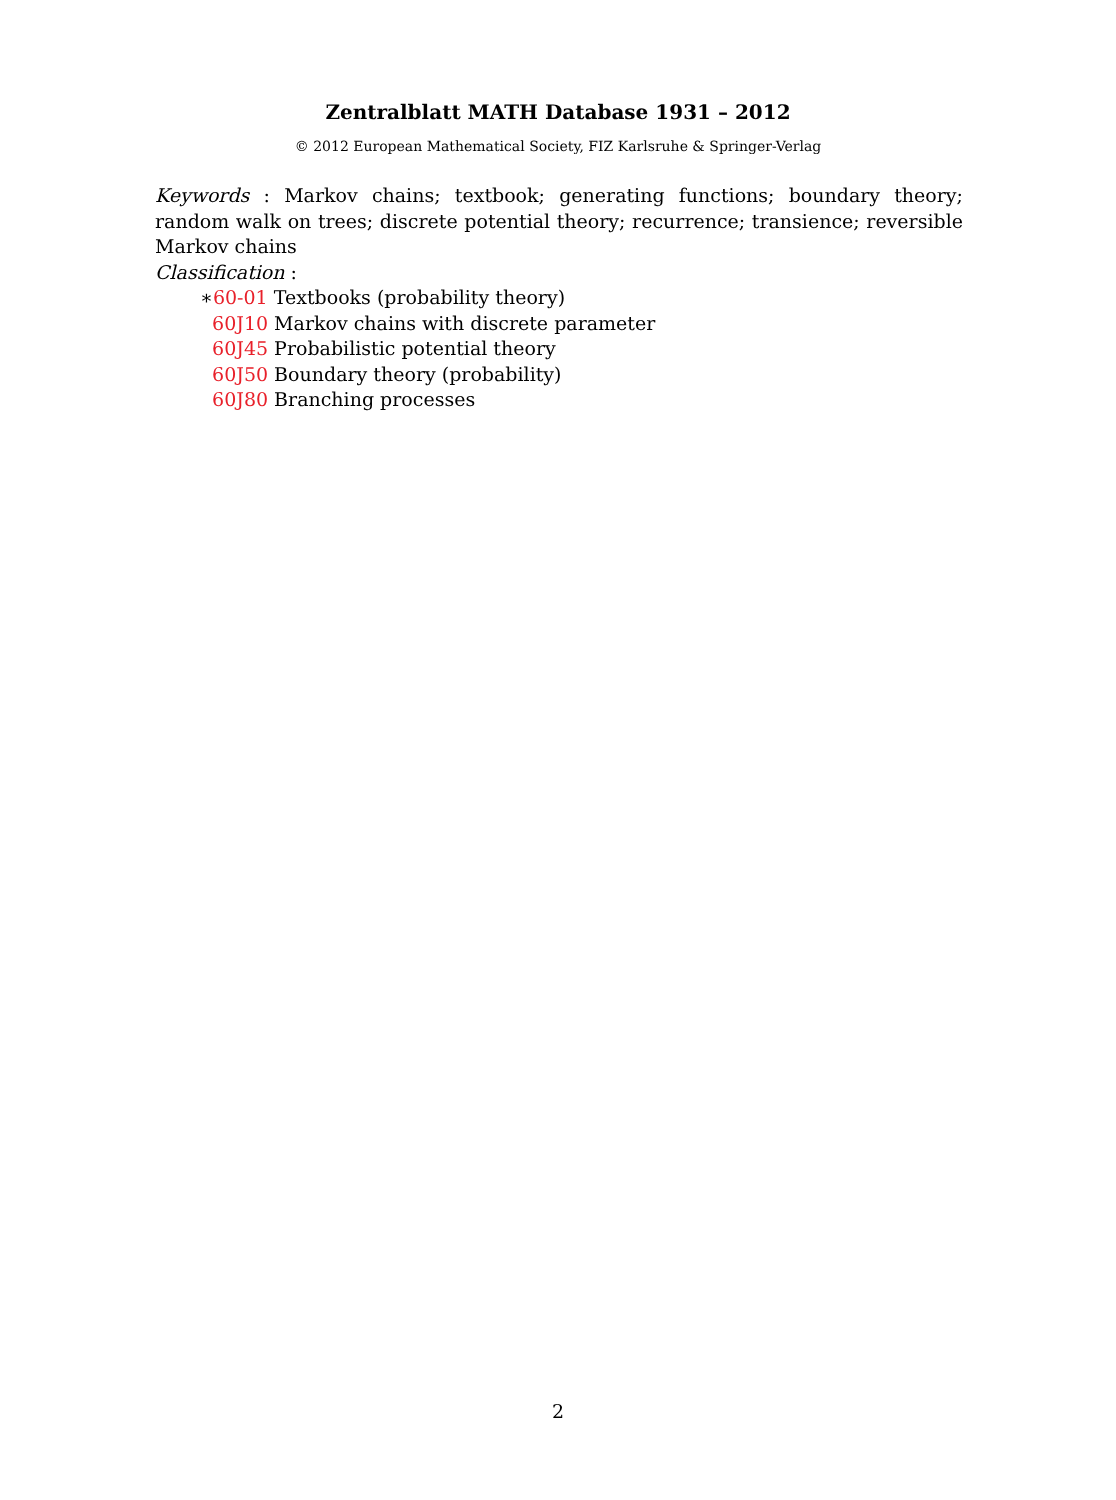Zentralblatt MATH Database 1931 – 2012
© 2012 European Mathematical Society, FIZ Karlsruhe & Springer-Verlag
Keywords : Markov chains; textbook; generating functions; boundary theory; random walk on trees; discrete potential theory; recurrence; transience; reversible Markov chains
Classification :
∗60-01 Textbooks (probability theory)
60J10 Markov chains with discrete parameter
60J45 Probabilistic potential theory
60J50 Boundary theory (probability)
60J80 Branching processes
2